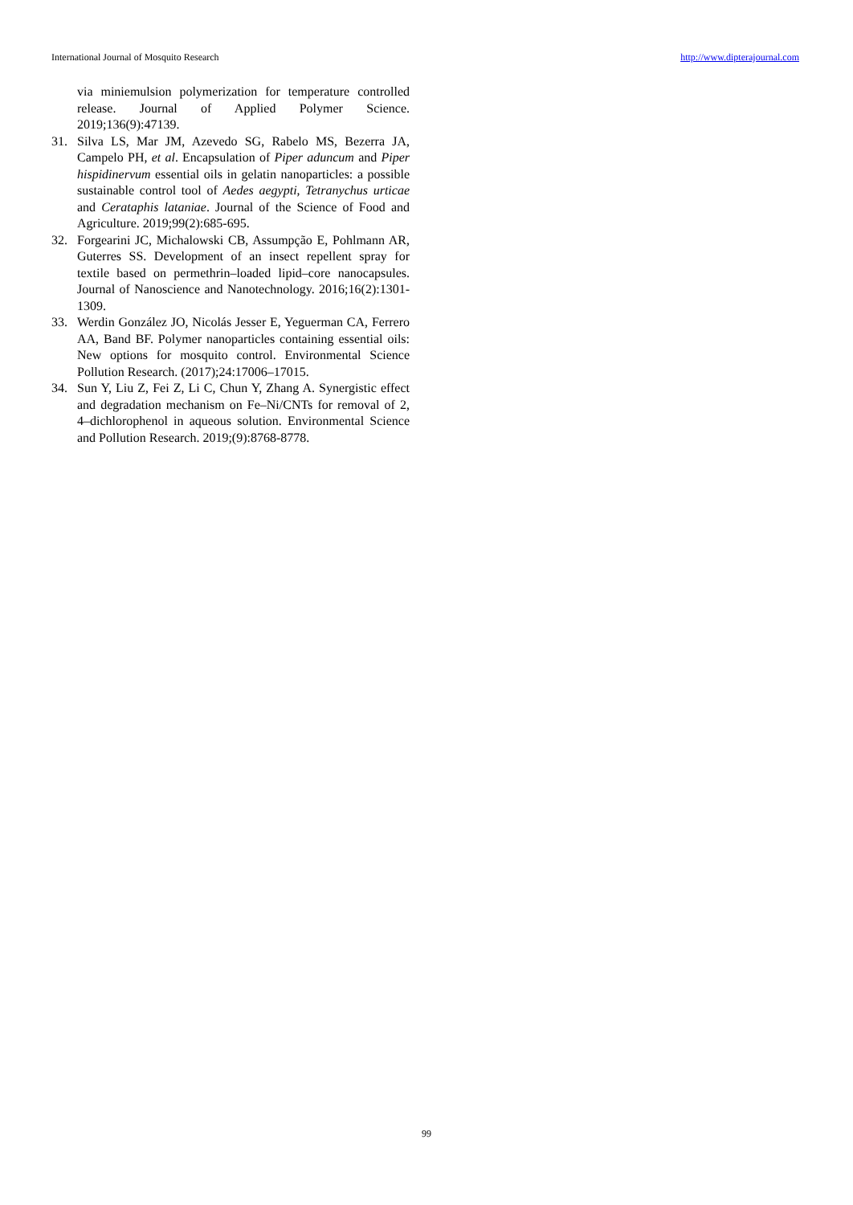International Journal of Mosquito Research http://www.dipterajournal.com
via miniemulsion polymerization for temperature controlled release. Journal of Applied Polymer Science. 2019;136(9):47139.
31. Silva LS, Mar JM, Azevedo SG, Rabelo MS, Bezerra JA, Campelo PH, et al. Encapsulation of Piper aduncum and Piper hispidinervum essential oils in gelatin nanoparticles: a possible sustainable control tool of Aedes aegypti, Tetranychus urticae and Cerataphis lataniae. Journal of the Science of Food and Agriculture. 2019;99(2):685-695.
32. Forgearini JC, Michalowski CB, Assumpção E, Pohlmann AR, Guterres SS. Development of an insect repellent spray for textile based on permethrin–loaded lipid–core nanocapsules. Journal of Nanoscience and Nanotechnology. 2016;16(2):1301-1309.
33. Werdin González JO, Nicolás Jesser E, Yeguerman CA, Ferrero AA, Band BF. Polymer nanoparticles containing essential oils: New options for mosquito control. Environmental Science Pollution Research. (2017);24:17006–17015.
34. Sun Y, Liu Z, Fei Z, Li C, Chun Y, Zhang A. Synergistic effect and degradation mechanism on Fe–Ni/CNTs for removal of 2, 4–dichlorophenol in aqueous solution. Environmental Science and Pollution Research. 2019;(9):8768-8778.
99